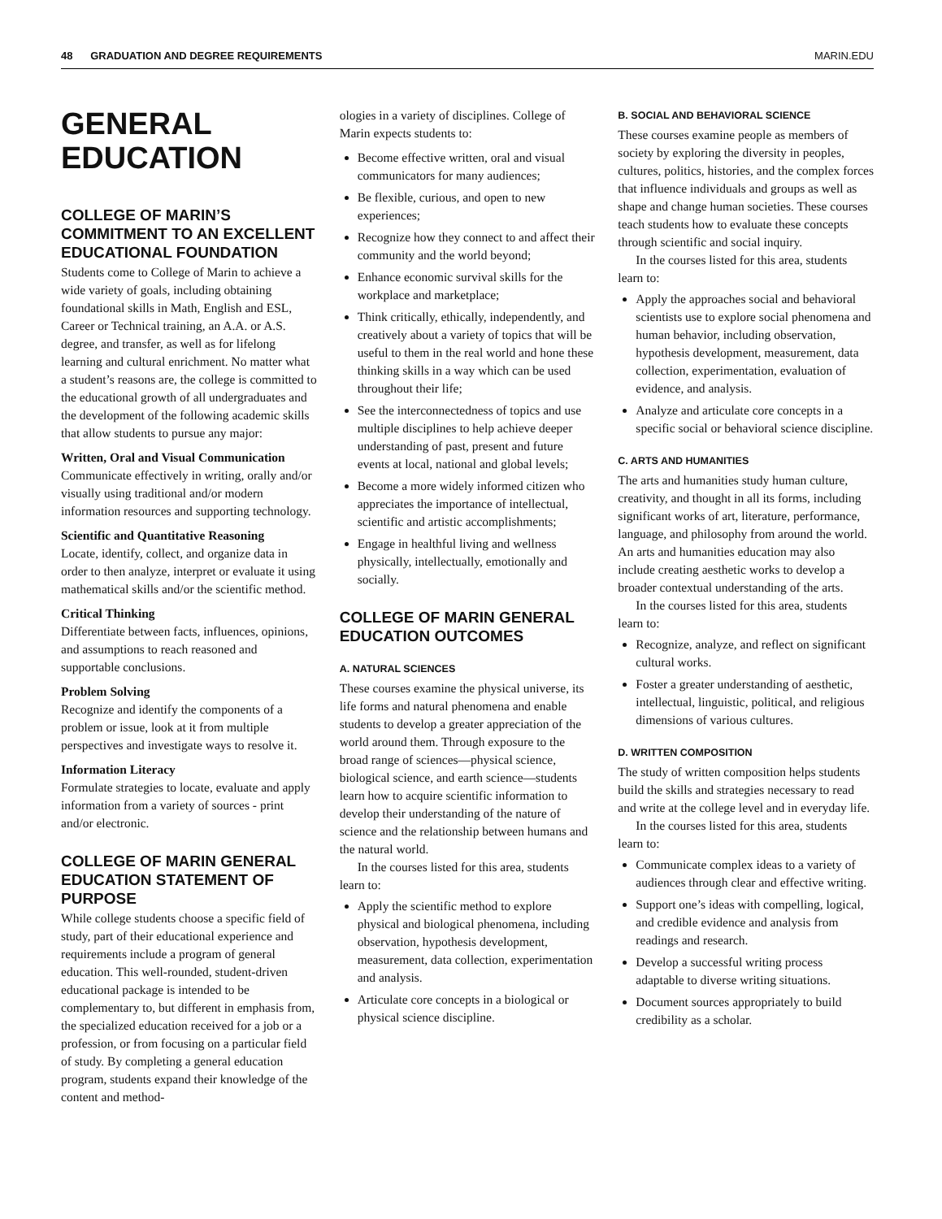48 GRADUATION AND DEGREE REQUIREMENTS MARIN.EDU
GENERAL
EDUCATION
COLLEGE OF MARIN’S COMMITMENT TO AN EXCELLENT EDUCATIONAL FOUNDATION
Students come to College of Marin to achieve a wide variety of goals, including obtaining foundational skills in Math, English and ESL, Career or Technical training, an A.A. or A.S. degree, and transfer, as well as for lifelong learning and cultural enrichment. No matter what a student’s reasons are, the college is committed to the educational growth of all undergraduates and the development of the following academic skills that allow students to pursue any major:
Written, Oral and Visual Communication
Communicate effectively in writing, orally and/or visually using traditional and/or modern information resources and supporting technology.
Scientific and Quantitative Reasoning
Locate, identify, collect, and organize data in order to then analyze, interpret or evaluate it using mathematical skills and/or the scientific method.
Critical Thinking
Differentiate between facts, influences, opinions, and assumptions to reach reasoned and supportable conclusions.
Problem Solving
Recognize and identify the components of a problem or issue, look at it from multiple perspectives and investigate ways to resolve it.
Information Literacy
Formulate strategies to locate, evaluate and apply information from a variety of sources - print and/or electronic.
COLLEGE OF MARIN GENERAL EDUCATION STATEMENT OF PURPOSE
While college students choose a specific field of study, part of their educational experience and requirements include a program of general education. This well-rounded, student-driven educational package is intended to be complementary to, but different in emphasis from, the specialized education received for a job or a profession, or from focusing on a particular field of study. By completing a general education program, students expand their knowledge of the content and method-
ologies in a variety of disciplines. College of Marin expects students to:
Become effective written, oral and visual communicators for many audiences;
Be flexible, curious, and open to new experiences;
Recognize how they connect to and affect their community and the world beyond;
Enhance economic survival skills for the workplace and marketplace;
Think critically, ethically, independently, and creatively about a variety of topics that will be useful to them in the real world and hone these thinking skills in a way which can be used throughout their life;
See the interconnectedness of topics and use multiple disciplines to help achieve deeper understanding of past, present and future events at local, national and global levels;
Become a more widely informed citizen who appreciates the importance of intellectual, scientific and artistic accomplishments;
Engage in healthful living and wellness physically, intellectually, emotionally and socially.
COLLEGE OF MARIN GENERAL EDUCATION OUTCOMES
A. NATURAL SCIENCES
These courses examine the physical universe, its life forms and natural phenomena and enable students to develop a greater appreciation of the world around them. Through exposure to the broad range of sciences—physical science, biological science, and earth science—students learn how to acquire scientific information to develop their understanding of the nature of science and the relationship between humans and the natural world.
In the courses listed for this area, students learn to:
Apply the scientific method to explore physical and biological phenomena, including observation, hypothesis development, measurement, data collection, experimentation and analysis.
Articulate core concepts in a biological or physical science discipline.
B. SOCIAL AND BEHAVIORAL SCIENCE
These courses examine people as members of society by exploring the diversity in peoples, cultures, politics, histories, and the complex forces that influence individuals and groups as well as shape and change human societies. These courses teach students how to evaluate these concepts through scientific and social inquiry.
In the courses listed for this area, students learn to:
Apply the approaches social and behavioral scientists use to explore social phenomena and human behavior, including observation, hypothesis development, measurement, data collection, experimentation, evaluation of evidence, and analysis.
Analyze and articulate core concepts in a specific social or behavioral science discipline.
C. ARTS AND HUMANITIES
The arts and humanities study human culture, creativity, and thought in all its forms, including significant works of art, literature, performance, language, and philosophy from around the world. An arts and humanities education may also include creating aesthetic works to develop a broader contextual understanding of the arts.
In the courses listed for this area, students learn to:
Recognize, analyze, and reflect on significant cultural works.
Foster a greater understanding of aesthetic, intellectual, linguistic, political, and religious dimensions of various cultures.
D. WRITTEN COMPOSITION
The study of written composition helps students build the skills and strategies necessary to read and write at the college level and in everyday life.
In the courses listed for this area, students learn to:
Communicate complex ideas to a variety of audiences through clear and effective writing.
Support one’s ideas with compelling, logical, and credible evidence and analysis from readings and research.
Develop a successful writing process adaptable to diverse writing situations.
Document sources appropriately to build credibility as a scholar.